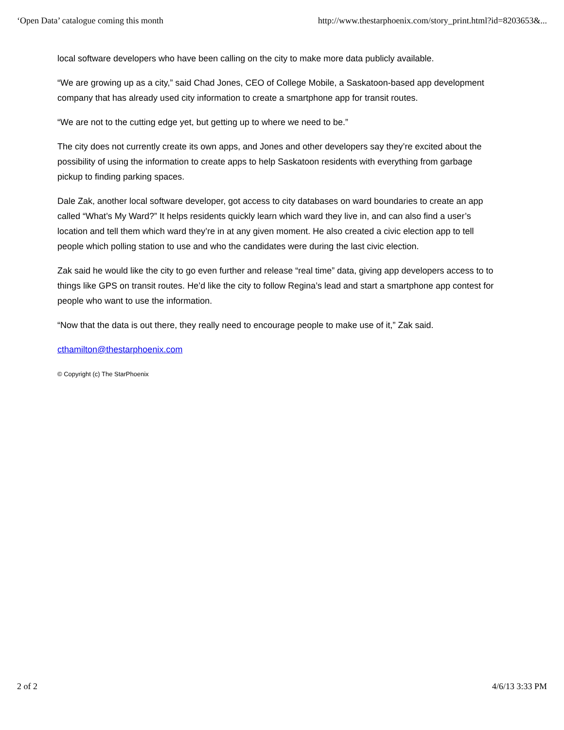‘Open Data’ catalogue coming this month http://www.thestarphoenix.com/story_print.html?id=8203653&...
local software developers who have been calling on the city to make more data publicly available.
“We are growing up as a city,” said Chad Jones, CEO of College Mobile, a Saskatoon-based app development company that has already used city information to create a smartphone app for transit routes.
“We are not to the cutting edge yet, but getting up to where we need to be.”
The city does not currently create its own apps, and Jones and other developers say they’re excited about the possibility of using the information to create apps to help Saskatoon residents with everything from garbage pickup to finding parking spaces.
Dale Zak, another local software developer, got access to city databases on ward boundaries to create an app called “What’s My Ward?” It helps residents quickly learn which ward they live in, and can also find a user’s location and tell them which ward they’re in at any given moment. He also created a civic election app to tell people which polling station to use and who the candidates were during the last civic election.
Zak said he would like the city to go even further and release “real time” data, giving app developers access to to things like GPS on transit routes. He’d like the city to follow Regina’s lead and start a smartphone app contest for people who want to use the information.
“Now that the data is out there, they really need to encourage people to make use of it,” Zak said.
cthamilton@thestarphoenix.com
© Copyright (c) The StarPhoenix
2 of 2 4/6/13 3:33 PM